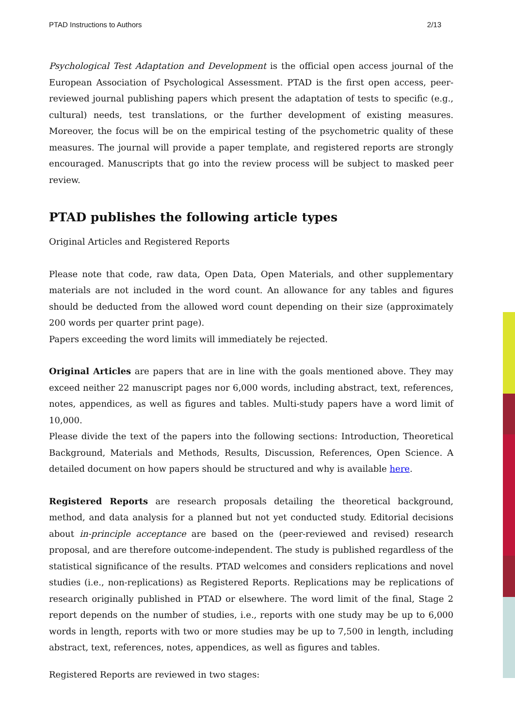PTAD Instructions to Authors 2/13
Psychological Test Adaptation and Development is the official open access journal of the European Association of Psychological Assessment. PTAD is the first open access, peer-reviewed journal publishing papers which present the adaptation of tests to specific (e.g., cultural) needs, test translations, or the further development of existing measures. Moreover, the focus will be on the empirical testing of the psychometric quality of these measures. The journal will provide a paper template, and registered reports are strongly encouraged. Manuscripts that go into the review process will be subject to masked peer review.
PTAD publishes the following article types
Original Articles and Registered Reports
Please note that code, raw data, Open Data, Open Materials, and other supplementary materials are not included in the word count. An allowance for any tables and figures should be deducted from the allowed word count depending on their size (approximately 200 words per quarter print page).
Papers exceeding the word limits will immediately be rejected.
Original Articles are papers that are in line with the goals mentioned above. They may exceed neither 22 manuscript pages nor 6,000 words, including abstract, text, references, notes, appendices, as well as figures and tables. Multi-study papers have a word limit of 10,000.
Please divide the text of the papers into the following sections: Introduction, Theoretical Background, Materials and Methods, Results, Discussion, References, Open Science. A detailed document on how papers should be structured and why is available here.
Registered Reports are research proposals detailing the theoretical background, method, and data analysis for a planned but not yet conducted study. Editorial decisions about in-principle acceptance are based on the (peer-reviewed and revised) research proposal, and are therefore outcome-independent. The study is published regardless of the statistical significance of the results. PTAD welcomes and considers replications and novel studies (i.e., non-replications) as Registered Reports. Replications may be replications of research originally published in PTAD or elsewhere. The word limit of the final, Stage 2 report depends on the number of studies, i.e., reports with one study may be up to 6,000 words in length, reports with two or more studies may be up to 7,500 in length, including abstract, text, references, notes, appendices, as well as figures and tables.
Registered Reports are reviewed in two stages: